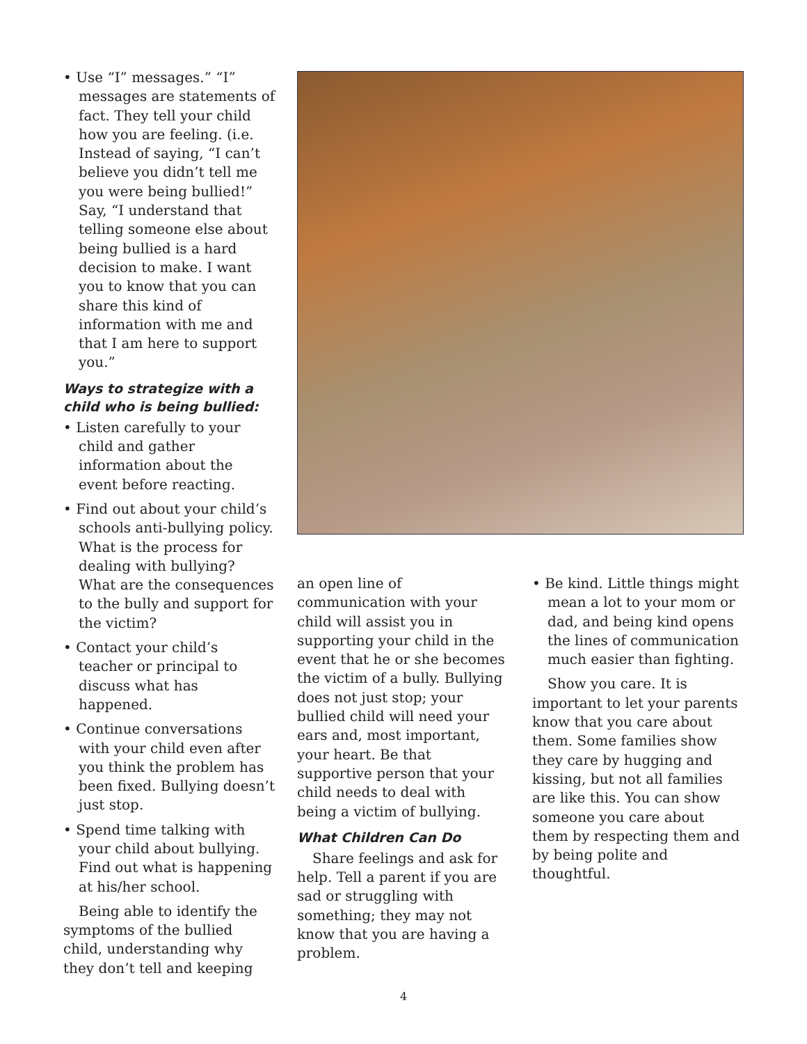• Use “I” messages.” “I” messages are statements of fact. They tell your child how you are feeling. (i.e. Instead of saying, “I can’t believe you didn’t tell me you were being bullied!” Say, “I understand that telling someone else about being bullied is a hard decision to make. I want you to know that you can share this kind of information with me and that I am here to support you.”
Ways to strategize with a child who is being bullied:
• Listen carefully to your child and gather information about the event before reacting.
• Find out about your child’s schools anti-bullying policy. What is the process for dealing with bullying? What are the consequences to the bully and support for the victim?
• Contact your child’s teacher or principal to discuss what has happened.
• Continue conversations with your child even after you think the problem has been fixed. Bullying doesn’t just stop.
• Spend time talking with your child about bullying. Find out what is happening at his/her school.
Being able to identify the symptoms of the bullied child, understanding why they don’t tell and keeping
an open line of communication with your child will assist you in supporting your child in the event that he or she becomes the victim of a bully. Bullying does not just stop; your bullied child will need your ears and, most important, your heart. Be that supportive person that your child needs to deal with being a victim of bullying.
What Children Can Do
Share feelings and ask for help. Tell a parent if you are sad or struggling with something; they may not know that you are having a problem.
• Be kind. Little things might mean a lot to your mom or dad, and being kind opens the lines of communication much easier than fighting.
Show you care. It is important to let your parents know that you care about them. Some families show they care by hugging and kissing, but not all families are like this. You can show someone you care about them by respecting them and by being polite and thoughtful.
4